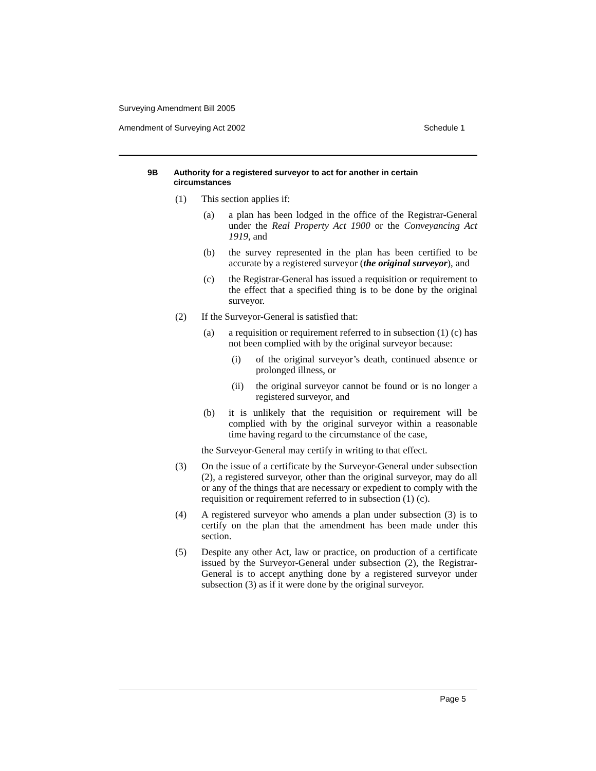Surveying Amendment Bill 2005
Amendment of Surveying Act 2002 Schedule 1
9B Authority for a registered surveyor to act for another in certain circumstances
(1) This section applies if:
(a) a plan has been lodged in the office of the Registrar-General under the Real Property Act 1900 or the Conveyancing Act 1919, and
(b) the survey represented in the plan has been certified to be accurate by a registered surveyor (the original surveyor), and
(c) the Registrar-General has issued a requisition or requirement to the effect that a specified thing is to be done by the original surveyor.
(2) If the Surveyor-General is satisfied that:
(a) a requisition or requirement referred to in subsection (1) (c) has not been complied with by the original surveyor because:
(i) of the original surveyor’s death, continued absence or prolonged illness, or
(ii) the original surveyor cannot be found or is no longer a registered surveyor, and
(b) it is unlikely that the requisition or requirement will be complied with by the original surveyor within a reasonable time having regard to the circumstance of the case,
the Surveyor-General may certify in writing to that effect.
(3) On the issue of a certificate by the Surveyor-General under subsection (2), a registered surveyor, other than the original surveyor, may do all or any of the things that are necessary or expedient to comply with the requisition or requirement referred to in subsection (1) (c).
(4) A registered surveyor who amends a plan under subsection (3) is to certify on the plan that the amendment has been made under this section.
(5) Despite any other Act, law or practice, on production of a certificate issued by the Surveyor-General under subsection (2), the Registrar-General is to accept anything done by a registered surveyor under subsection (3) as if it were done by the original surveyor.
Page 5